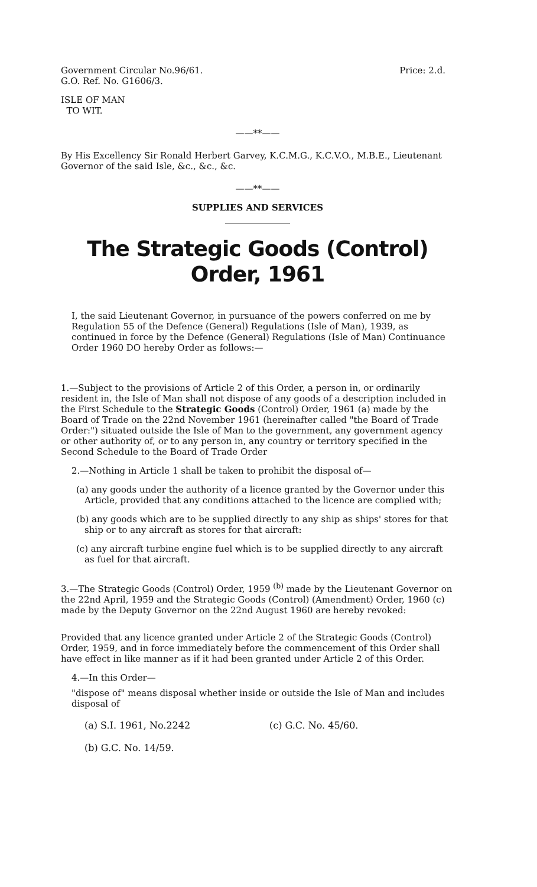Government Circular No.96/61.
G.O. Ref. No. G1606/3.
Price: 2.d.
ISLE OF MAN
TO WIT.
——**——
By His Excellency Sir Ronald Herbert Garvey, K.C.M.G., K.C.V.O., M.B.E., Lieutenant Governor of the said Isle, &c., &c., &c.
——**——
SUPPLIES AND SERVICES
The Strategic Goods (Control) Order, 1961
I, the said Lieutenant Governor, in pursuance of the powers conferred on me by Regulation 55 of the Defence (General) Regulations (Isle of Man), 1939, as continued in force by the Defence (General) Regulations (Isle of Man) Continuance Order 1960 DO hereby Order as follows:—
1.—Subject to the provisions of Article 2 of this Order, a person in, or ordinarily resident in, the Isle of Man shall not dispose of any goods of a description included in the First Schedule to the Strategic Goods (Control) Order, 1961 (a) made by the Board of Trade on the 22nd November 1961 (hereinafter called "the Board of Trade Order:") situated outside the Isle of Man to the government, any government agency or other authority of, or to any person in, any country or territory specified in the Second Schedule to the Board of Trade Order
2.—Nothing in Article 1 shall be taken to prohibit the disposal of—
(a) any goods under the authority of a licence granted by the Governor under this Article, provided that any conditions attached to the licence are complied with;
(b) any goods which are to be supplied directly to any ship as ships' stores for that ship or to any aircraft as stores for that aircraft:
(c) any aircraft turbine engine fuel which is to be supplied directly to any aircraft as fuel for that aircraft.
3.—The Strategic Goods (Control) Order, 1959 <sup>(b)</sup> made by the Lieutenant Governor on the 22nd April, 1959 and the Strategic Goods (Control) (Amendment) Order, 1960 (c) made by the Deputy Governor on the 22nd August 1960 are hereby revoked:
Provided that any licence granted under Article 2 of the Strategic Goods (Control) Order, 1959, and in force immediately before the commencement of this Order shall have effect in like manner as if it had been granted under Article 2 of this Order.
4.—In this Order—
"dispose of" means disposal whether inside or outside the Isle of Man and includes disposal of
(a) S.I. 1961, No.2242 (c) G.C. No. 45/60.
(b) G.C. No. 14/59.